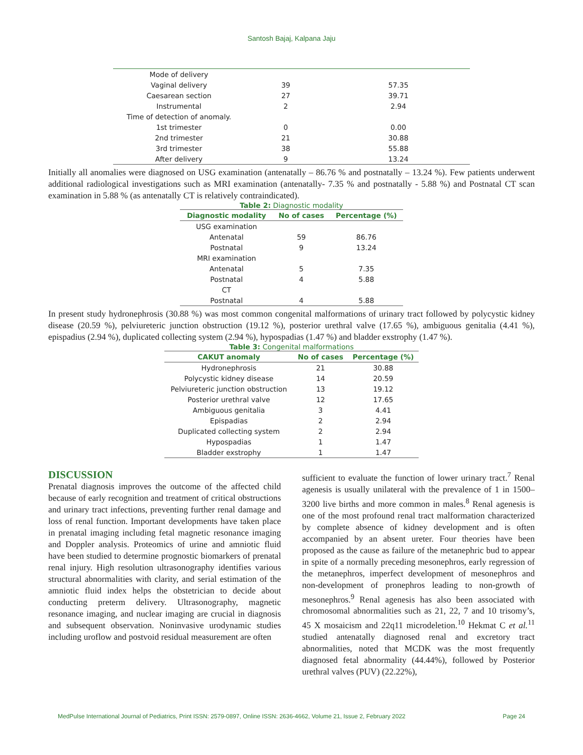Santosh Bajaj, Kalpana Jaju
| Mode of delivery | | |
| Vaginal delivery | 39 | 57.35 |
| Caesarean section | 27 | 39.71 |
| Instrumental | 2 | 2.94 |
| Time of detection of anomaly. | | |
| 1st trimester | 0 | 0.00 |
| 2nd trimester | 21 | 30.88 |
| 3rd trimester | 38 | 55.88 |
| After delivery | 9 | 13.24 |
Initially all anomalies were diagnosed on USG examination (antenatally – 86.76 % and postnatally – 13.24 %). Few patients underwent additional radiological investigations such as MRI examination (antenatally- 7.35 % and postnatally - 5.88 %) and Postnatal CT scan examination in 5.88 % (as antenatally CT is relatively contraindicated).
Table 2: Diagnostic modality
| Diagnostic modality | No of cases | Percentage (%) |
| --- | --- | --- |
| USG examination | | |
| Antenatal | 59 | 86.76 |
| Postnatal | 9 | 13.24 |
| MRI examination | | |
| Antenatal | 5 | 7.35 |
| Postnatal | 4 | 5.88 |
| CT | | |
| Postnatal | 4 | 5.88 |
In present study hydronephrosis (30.88 %) was most common congenital malformations of urinary tract followed by polycystic kidney disease (20.59 %), pelviureteric junction obstruction (19.12 %), posterior urethral valve (17.65 %), ambiguous genitalia (4.41 %), epispadius (2.94 %), duplicated collecting system (2.94 %), hypospadias (1.47 %) and bladder exstrophy (1.47 %).
Table 3: Congenital malformations
| CAKUT anomaly | No of cases | Percentage (%) |
| --- | --- | --- |
| Hydronephrosis | 21 | 30.88 |
| Polycystic kidney disease | 14 | 20.59 |
| Pelviureteric junction obstruction | 13 | 19.12 |
| Posterior urethral valve | 12 | 17.65 |
| Ambiguous genitalia | 3 | 4.41 |
| Epispadias | 2 | 2.94 |
| Duplicated collecting system | 2 | 2.94 |
| Hypospadias | 1 | 1.47 |
| Bladder exstrophy | 1 | 1.47 |
DISCUSSION
Prenatal diagnosis improves the outcome of the affected child because of early recognition and treatment of critical obstructions and urinary tract infections, preventing further renal damage and loss of renal function. Important developments have taken place in prenatal imaging including fetal magnetic resonance imaging and Doppler analysis. Proteomics of urine and amniotic fluid have been studied to determine prognostic biomarkers of prenatal renal injury. High resolution ultrasonography identifies various structural abnormalities with clarity, and serial estimation of the amniotic fluid index helps the obstetrician to decide about conducting preterm delivery. Ultrasonography, magnetic resonance imaging, and nuclear imaging are crucial in diagnosis and subsequent observation. Noninvasive urodynamic studies including uroflow and postvoid residual measurement are often
sufficient to evaluate the function of lower urinary tract.<sup>7</sup> Renal agenesis is usually unilateral with the prevalence of 1 in 1500–3200 live births and more common in males.<sup>8</sup> Renal agenesis is one of the most profound renal tract malformation characterized by complete absence of kidney development and is often accompanied by an absent ureter. Four theories have been proposed as the cause as failure of the metanephric bud to appear in spite of a normally preceding mesonephros, early regression of the metanephros, imperfect development of mesonephros and non-development of pronephros leading to non-growth of mesonephros.<sup>9</sup> Renal agenesis has also been associated with chromosomal abnormalities such as 21, 22, 7 and 10 trisomy’s, 45 X mosaicism and 22q11 microdeletion.<sup>10</sup> Hekmat C et al.<sup>11</sup> studied antenatally diagnosed renal and excretory tract abnormalities, noted that MCDK was the most frequently diagnosed fetal abnormality (44.44%), followed by Posterior urethral valves (PUV) (22.22%),
MedPulse International Journal of Pediatrics, Print ISSN: 2579-0897, Online ISSN: 2636-4662, Volume 21, Issue 2, February 2022 Page 24